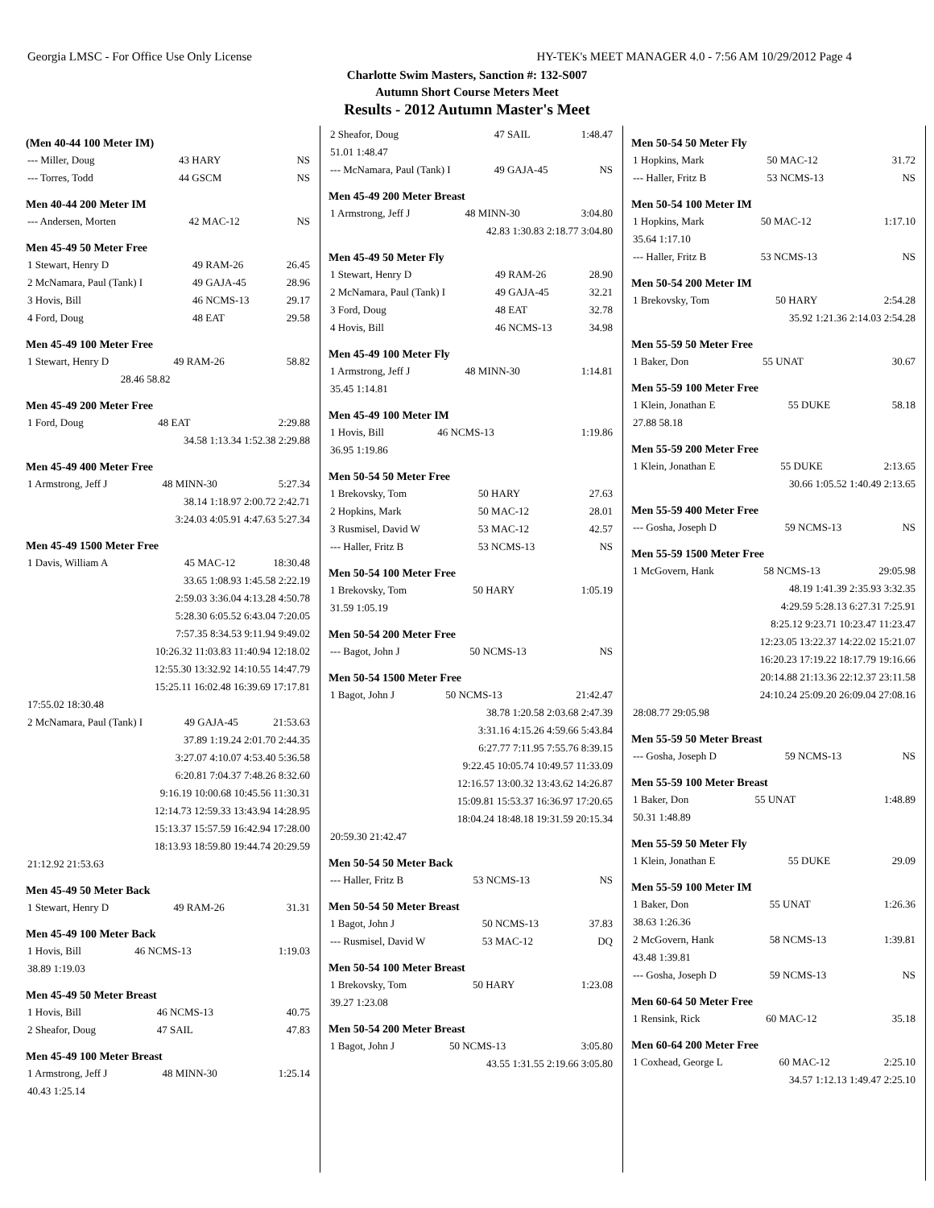Georgia LMSC - For Office Use Only License HY-TEK's MEET MANAGER 4.0 - 7:56 AM 10/29/2012 Page 4
Charlotte Swim Masters, Sanction #: 132-S007
Autumn Short Course Meters Meet
Results - 2012 Autumn Master's Meet
(Men 40-44 100 Meter IM)
| --- Miller, Doug | 43 HARY | NS |
| --- Torres, Todd | 44 GSCM | NS |
Men 40-44 200 Meter IM
| --- Andersen, Morten | 42 MAC-12 | NS |
Men 45-49 50 Meter Free
| 1 Stewart, Henry D | 49 RAM-26 | 26.45 |
| 2 McNamara, Paul (Tank) I | 49 GAJA-45 | 28.96 |
| 3 Hovis, Bill | 46 NCMS-13 | 29.17 |
| 4 Ford, Doug | 48 EAT | 29.58 |
Men 45-49 100 Meter Free
| 1 Stewart, Henry D | 49 RAM-26 | 58.82 |
| 28.46 58.82 | | |
Men 45-49 200 Meter Free
| 1 Ford, Doug | 48 EAT | 2:29.88 |
| 34.58 1:13.34 1:52.38 2:29.88 | | |
Men 45-49 400 Meter Free
| 1 Armstrong, Jeff J | 48 MINN-30 | 5:27.34 |
| 38.14 1:18.97 2:00.72 2:42.71 | | |
| 3:24.03 4:05.91 4:47.63 5:27.34 | | |
Men 45-49 1500 Meter Free
| 1 Davis, William A | 45 MAC-12 | 18:30.48 |
| 33.65 1:08.93 1:45.58 2:22.19 | | |
| 2:59.03 3:36.04 4:13.28 4:50.78 | | |
| 5:28.30 6:05.52 6:43.04 7:20.05 | | |
| 7:57.35 8:34.53 9:11.94 9:49.02 | | |
| 10:26.32 11:03.83 11:40.94 12:18.02 | | |
| 12:55.30 13:32.92 14:10.55 14:47.79 | | |
| 15:25.11 16:02.48 16:39.69 17:17.81 | | |
| 17:55.02 18:30.48 | | |
| 2 McNamara, Paul (Tank) I | 49 GAJA-45 | 21:53.63 |
| 37.89 1:19.24 2:01.70 2:44.35 | | |
| 3:27.07 4:10.07 4:53.40 5:36.58 | | |
| 6:20.81 7:04.37 7:48.26 8:32.60 | | |
| 9:16.19 10:00.68 10:45.56 11:30.31 | | |
| 12:14.73 12:59.33 13:43.94 14:28.95 | | |
| 15:13.37 15:57.59 16:42.94 17:28.00 | | |
| 18:13.93 18:59.80 19:44.74 20:29.59 | | |
| 21:12.92 21:53.63 | | |
Men 45-49 50 Meter Back
| 1 Stewart, Henry D | 49 RAM-26 | 31.31 |
Men 45-49 100 Meter Back
| 1 Hovis, Bill | 46 NCMS-13 | 1:19.03 |
| 38.89 1:19.03 | | |
Men 45-49 50 Meter Breast
| 1 Hovis, Bill | 46 NCMS-13 | 40.75 |
| 2 Sheafor, Doug | 47 SAIL | 47.83 |
Men 45-49 100 Meter Breast
| 1 Armstrong, Jeff J | 48 MINN-30 | 1:25.14 |
| 40.43 1:25.14 | | |
| 2 Sheafor, Doug | 47 SAIL | 1:48.47 |
| 51.01 1:48.47 | | |
| --- McNamara, Paul (Tank) I | 49 GAJA-45 | NS |
Men 45-49 200 Meter Breast
| 1 Armstrong, Jeff J | 48 MINN-30 | 3:04.80 |
| 42.83 1:30.83 2:18.77 3:04.80 | | |
Men 45-49 50 Meter Fly
| 1 Stewart, Henry D | 49 RAM-26 | 28.90 |
| 2 McNamara, Paul (Tank) I | 49 GAJA-45 | 32.21 |
| 3 Ford, Doug | 48 EAT | 32.78 |
| 4 Hovis, Bill | 46 NCMS-13 | 34.98 |
Men 45-49 100 Meter Fly
| 1 Armstrong, Jeff J | 48 MINN-30 | 1:14.81 |
| 35.45 1:14.81 | | |
Men 45-49 100 Meter IM
| 1 Hovis, Bill | 46 NCMS-13 | 1:19.86 |
| 36.95 1:19.86 | | |
Men 50-54 50 Meter Free
| 1 Brekovsky, Tom | 50 HARY | 27.63 |
| 2 Hopkins, Mark | 50 MAC-12 | 28.01 |
| 3 Rusmisel, David W | 53 MAC-12 | 42.57 |
| --- Haller, Fritz B | 53 NCMS-13 | NS |
Men 50-54 100 Meter Free
| 1 Brekovsky, Tom | 50 HARY | 1:05.19 |
| 31.59 1:05.19 | | |
Men 50-54 200 Meter Free
| --- Bagot, John J | 50 NCMS-13 | NS |
Men 50-54 1500 Meter Free
| 1 Bagot, John J | 50 NCMS-13 | 21:42.47 |
| 38.78 1:20.58 2:03.68 2:47.39 | | |
| 3:31.16 4:15.26 4:59.66 5:43.84 | | |
| 6:27.77 7:11.95 7:55.76 8:39.15 | | |
| 9:22.45 10:05.74 10:49.57 11:33.09 | | |
| 12:16.57 13:00.32 13:43.62 14:26.87 | | |
| 15:09.81 15:53.37 16:36.97 17:20.65 | | |
| 18:04.24 18:48.18 19:31.59 20:15.34 | | |
| 20:59.30 21:42.47 | | |
Men 50-54 50 Meter Back
| --- Haller, Fritz B | 53 NCMS-13 | NS |
Men 50-54 50 Meter Breast
| 1 Bagot, John J | 50 NCMS-13 | 37.83 |
| --- Rusmisel, David W | 53 MAC-12 | DQ |
Men 50-54 100 Meter Breast
| 1 Brekovsky, Tom | 50 HARY | 1:23.08 |
| 39.27 1:23.08 | | |
Men 50-54 200 Meter Breast
| 1 Bagot, John J | 50 NCMS-13 | 3:05.80 |
| 43.55 1:31.55 2:19.66 3:05.80 | | |
Men 50-54 50 Meter Fly
| 1 Hopkins, Mark | 50 MAC-12 | 31.72 |
| --- Haller, Fritz B | 53 NCMS-13 | NS |
Men 50-54 100 Meter IM
| 1 Hopkins, Mark | 50 MAC-12 | 1:17.10 |
| 35.64 1:17.10 | | |
| --- Haller, Fritz B | 53 NCMS-13 | NS |
Men 50-54 200 Meter IM
| 1 Brekovsky, Tom | 50 HARY | 2:54.28 |
| 35.92 1:21.36 2:14.03 2:54.28 | | |
Men 55-59 50 Meter Free
| 1 Baker, Don | 55 UNAT | 30.67 |
Men 55-59 100 Meter Free
| 1 Klein, Jonathan E | 55 DUKE | 58.18 |
| 27.88 58.18 | | |
Men 55-59 200 Meter Free
| 1 Klein, Jonathan E | 55 DUKE | 2:13.65 |
| 30.66 1:05.52 1:40.49 2:13.65 | | |
Men 55-59 400 Meter Free
| --- Gosha, Joseph D | 59 NCMS-13 | NS |
Men 55-59 1500 Meter Free
| 1 McGovern, Hank | 58 NCMS-13 | 29:05.98 |
| 48.19 1:41.39 2:35.93 3:32.35 | | |
| 4:29.59 5:28.13 6:27.31 7:25.91 | | |
| 8:25.12 9:23.71 10:23.47 11:23.47 | | |
| 12:23.05 13:22.37 14:22.02 15:21.07 | | |
| 16:20.23 17:19.22 18:17.79 19:16.66 | | |
| 20:14.88 21:13.36 22:12.37 23:11.58 | | |
| 24:10.24 25:09.20 26:09.04 27:08.16 | | |
| 28:08.77 29:05.98 | | |
Men 55-59 50 Meter Breast
| --- Gosha, Joseph D | 59 NCMS-13 | NS |
Men 55-59 100 Meter Breast
| 1 Baker, Don | 55 UNAT | 1:48.89 |
| 50.31 1:48.89 | | |
Men 55-59 50 Meter Fly
| 1 Klein, Jonathan E | 55 DUKE | 29.09 |
Men 55-59 100 Meter IM
| 1 Baker, Don | 55 UNAT | 1:26.36 |
| 38.63 1:26.36 | | |
| 2 McGovern, Hank | 58 NCMS-13 | 1:39.81 |
| 43.48 1:39.81 | | |
| --- Gosha, Joseph D | 59 NCMS-13 | NS |
Men 60-64 50 Meter Free
| 1 Rensink, Rick | 60 MAC-12 | 35.18 |
Men 60-64 200 Meter Free
| 1 Coxhead, George L | 60 MAC-12 | 2:25.10 |
| 34.57 1:12.13 1:49.47 2:25.10 | | |